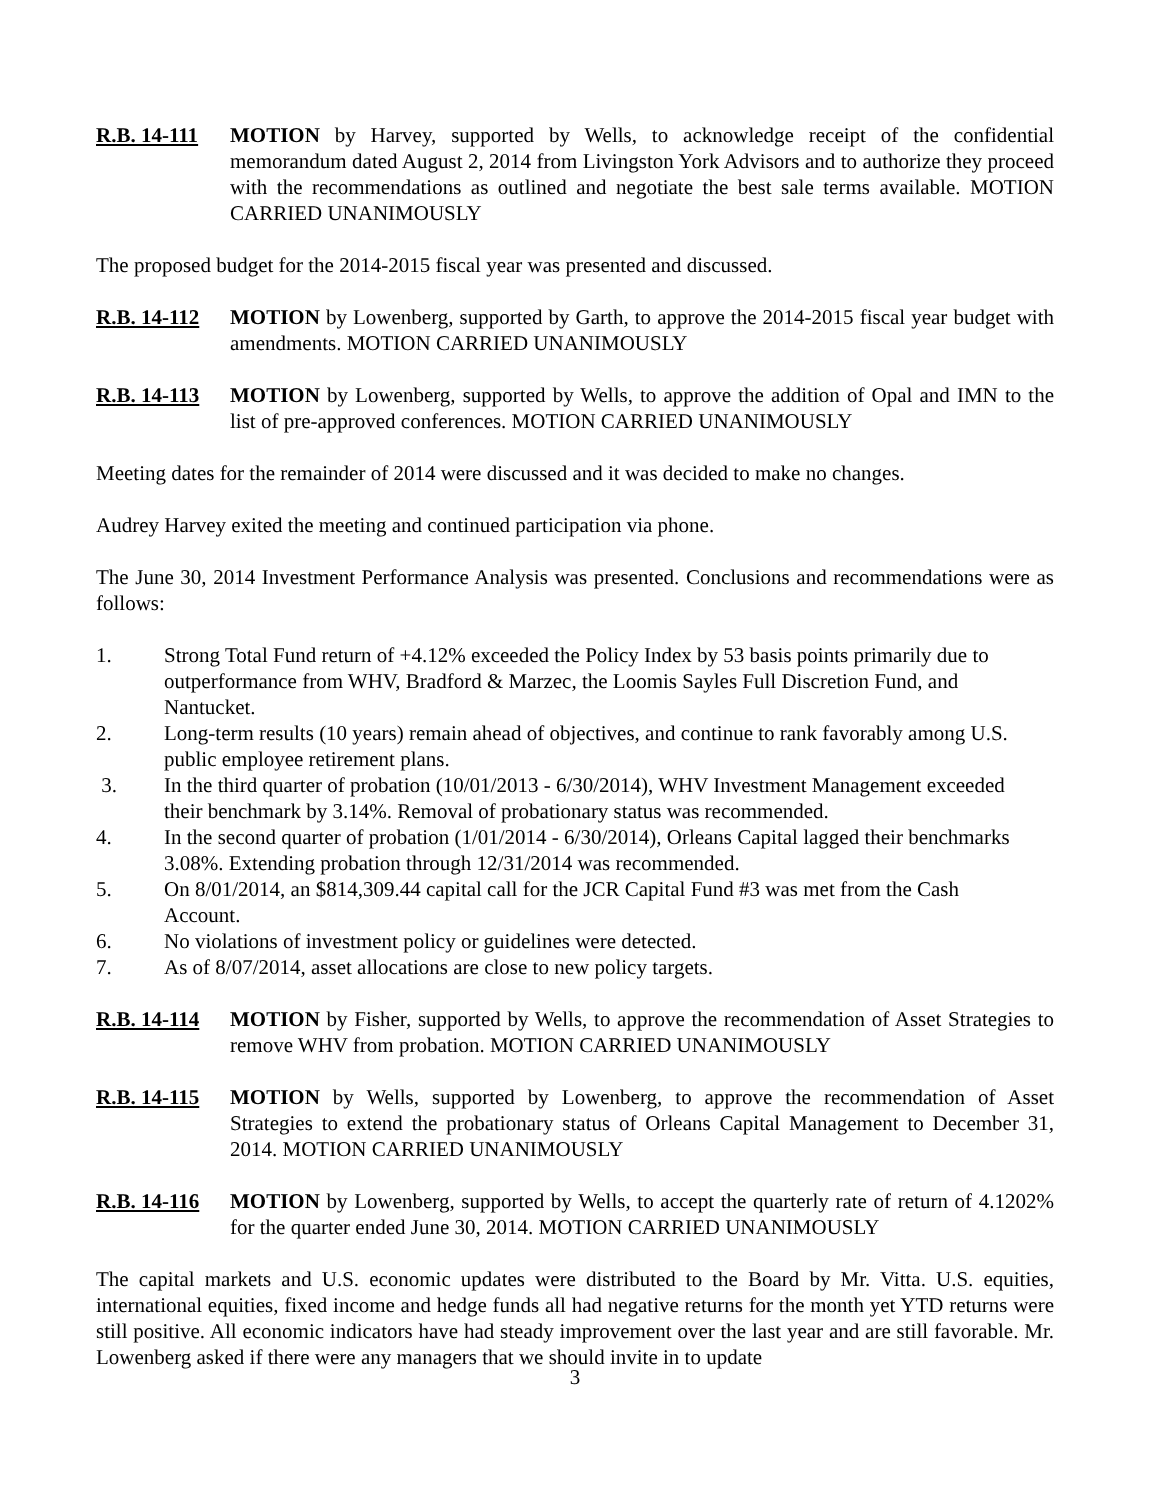R.B. 14-111
MOTION by Harvey, supported by Wells, to acknowledge receipt of the confidential memorandum dated August 2, 2014 from Livingston York Advisors and to authorize they proceed with the recommendations as outlined and negotiate the best sale terms available. MOTION CARRIED UNANIMOUSLY
The proposed budget for the 2014-2015 fiscal year was presented and discussed.
R.B. 14-112
MOTION by Lowenberg, supported by Garth, to approve the 2014-2015 fiscal year budget with amendments. MOTION CARRIED UNANIMOUSLY
R.B. 14-113
MOTION by Lowenberg, supported by Wells, to approve the addition of Opal and IMN to the list of pre-approved conferences. MOTION CARRIED UNANIMOUSLY
Meeting dates for the remainder of 2014 were discussed and it was decided to make no changes.
Audrey Harvey exited the meeting and continued participation via phone.
The June 30, 2014 Investment Performance Analysis was presented. Conclusions and recommendations were as follows:
1. Strong Total Fund return of +4.12% exceeded the Policy Index by 53 basis points primarily due to outperformance from WHV, Bradford & Marzec, the Loomis Sayles Full Discretion Fund, and Nantucket.
2. Long-term results (10 years) remain ahead of objectives, and continue to rank favorably among U.S. public employee retirement plans.
3. In the third quarter of probation (10/01/2013 - 6/30/2014), WHV Investment Management exceeded their benchmark by 3.14%. Removal of probationary status was recommended.
4. In the second quarter of probation (1/01/2014 - 6/30/2014), Orleans Capital lagged their benchmarks 3.08%. Extending probation through 12/31/2014 was recommended.
5. On 8/01/2014, an $814,309.44 capital call for the JCR Capital Fund #3 was met from the Cash Account.
6. No violations of investment policy or guidelines were detected.
7. As of 8/07/2014, asset allocations are close to new policy targets.
R.B. 14-114
MOTION by Fisher, supported by Wells, to approve the recommendation of Asset Strategies to remove WHV from probation. MOTION CARRIED UNANIMOUSLY
R.B. 14-115
MOTION by Wells, supported by Lowenberg, to approve the recommendation of Asset Strategies to extend the probationary status of Orleans Capital Management to December 31, 2014. MOTION CARRIED UNANIMOUSLY
R.B. 14-116
MOTION by Lowenberg, supported by Wells, to accept the quarterly rate of return of 4.1202% for the quarter ended June 30, 2014. MOTION CARRIED UNANIMOUSLY
The capital markets and U.S. economic updates were distributed to the Board by Mr. Vitta. U.S. equities, international equities, fixed income and hedge funds all had negative returns for the month yet YTD returns were still positive. All economic indicators have had steady improvement over the last year and are still favorable. Mr. Lowenberg asked if there were any managers that we should invite in to update
3